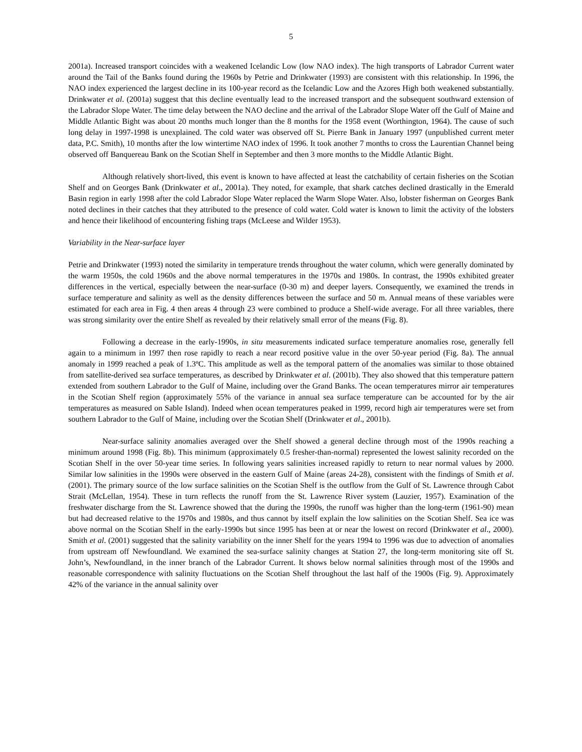5
2001a). Increased transport coincides with a weakened Icelandic Low (low NAO index). The high transports of Labrador Current water around the Tail of the Banks found during the 1960s by Petrie and Drinkwater (1993) are consistent with this relationship. In 1996, the NAO index experienced the largest decline in its 100-year record as the Icelandic Low and the Azores High both weakened substantially. Drinkwater et al. (2001a) suggest that this decline eventually lead to the increased transport and the subsequent southward extension of the Labrador Slope Water. The time delay between the NAO decline and the arrival of the Labrador Slope Water off the Gulf of Maine and Middle Atlantic Bight was about 20 months much longer than the 8 months for the 1958 event (Worthington, 1964). The cause of such long delay in 1997-1998 is unexplained. The cold water was observed off St. Pierre Bank in January 1997 (unpublished current meter data, P.C. Smith), 10 months after the low wintertime NAO index of 1996. It took another 7 months to cross the Laurentian Channel being observed off Banquereau Bank on the Scotian Shelf in September and then 3 more months to the Middle Atlantic Bight.
Although relatively short-lived, this event is known to have affected at least the catchability of certain fisheries on the Scotian Shelf and on Georges Bank (Drinkwater et al., 2001a). They noted, for example, that shark catches declined drastically in the Emerald Basin region in early 1998 after the cold Labrador Slope Water replaced the Warm Slope Water. Also, lobster fisherman on Georges Bank noted declines in their catches that they attributed to the presence of cold water. Cold water is known to limit the activity of the lobsters and hence their likelihood of encountering fishing traps (McLeese and Wilder 1953).
Variability in the Near-surface layer
Petrie and Drinkwater (1993) noted the similarity in temperature trends throughout the water column, which were generally dominated by the warm 1950s, the cold 1960s and the above normal temperatures in the 1970s and 1980s. In contrast, the 1990s exhibited greater differences in the vertical, especially between the near-surface (0-30 m) and deeper layers. Consequently, we examined the trends in surface temperature and salinity as well as the density differences between the surface and 50 m. Annual means of these variables were estimated for each area in Fig. 4 then areas 4 through 23 were combined to produce a Shelf-wide average. For all three variables, there was strong similarity over the entire Shelf as revealed by their relatively small error of the means (Fig. 8).
Following a decrease in the early-1990s, in situ measurements indicated surface temperature anomalies rose, generally fell again to a minimum in 1997 then rose rapidly to reach a near record positive value in the over 50-year period (Fig. 8a). The annual anomaly in 1999 reached a peak of 1.3ºC. This amplitude as well as the temporal pattern of the anomalies was similar to those obtained from satellite-derived sea surface temperatures, as described by Drinkwater et al. (2001b). They also showed that this temperature pattern extended from southern Labrador to the Gulf of Maine, including over the Grand Banks. The ocean temperatures mirror air temperatures in the Scotian Shelf region (approximately 55% of the variance in annual sea surface temperature can be accounted for by the air temperatures as measured on Sable Island). Indeed when ocean temperatures peaked in 1999, record high air temperatures were set from southern Labrador to the Gulf of Maine, including over the Scotian Shelf (Drinkwater et al., 2001b).
Near-surface salinity anomalies averaged over the Shelf showed a general decline through most of the 1990s reaching a minimum around 1998 (Fig. 8b). This minimum (approximately 0.5 fresher-than-normal) represented the lowest salinity recorded on the Scotian Shelf in the over 50-year time series. In following years salinities increased rapidly to return to near normal values by 2000. Similar low salinities in the 1990s were observed in the eastern Gulf of Maine (areas 24-28), consistent with the findings of Smith et al. (2001). The primary source of the low surface salinities on the Scotian Shelf is the outflow from the Gulf of St. Lawrence through Cabot Strait (McLellan, 1954). These in turn reflects the runoff from the St. Lawrence River system (Lauzier, 1957). Examination of the freshwater discharge from the St. Lawrence showed that the during the 1990s, the runoff was higher than the long-term (1961-90) mean but had decreased relative to the 1970s and 1980s, and thus cannot by itself explain the low salinities on the Scotian Shelf. Sea ice was above normal on the Scotian Shelf in the early-1990s but since 1995 has been at or near the lowest on record (Drinkwater et al., 2000). Smith et al. (2001) suggested that the salinity variability on the inner Shelf for the years 1994 to 1996 was due to advection of anomalies from upstream off Newfoundland. We examined the sea-surface salinity changes at Station 27, the long-term monitoring site off St. John’s, Newfoundland, in the inner branch of the Labrador Current. It shows below normal salinities through most of the 1990s and reasonable correspondence with salinity fluctuations on the Scotian Shelf throughout the last half of the 1900s (Fig. 9). Approximately 42% of the variance in the annual salinity over